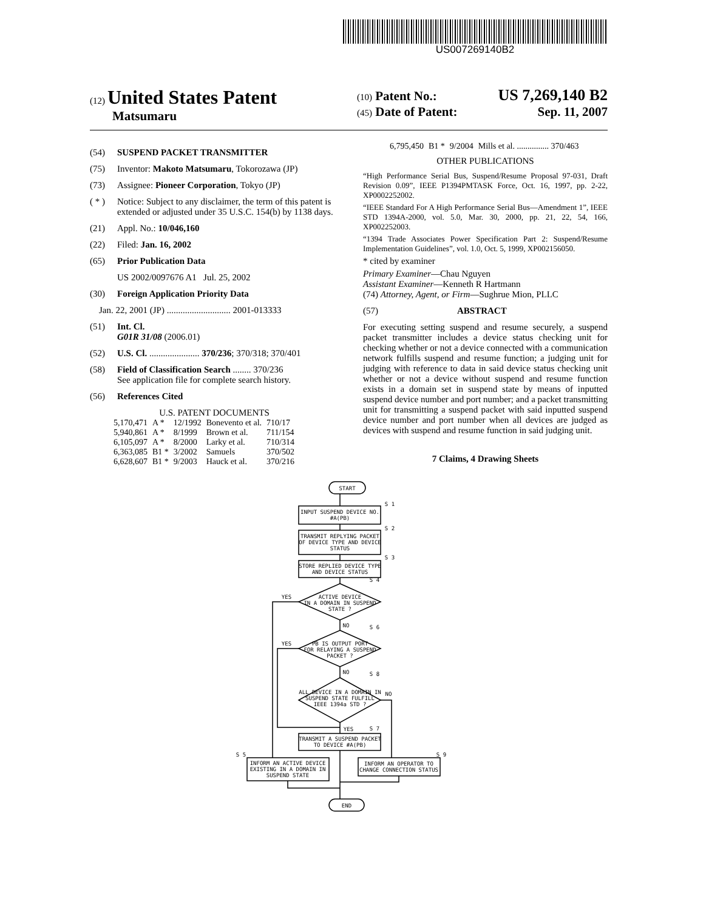US007269140B2
(12) United States Patent
Matsumaru
(10) Patent No.: US 7,269,140 B2
(45) Date of Patent: Sep. 11, 2007
(54) SUSPEND PACKET TRANSMITTER
(75) Inventor: Makoto Matsumaru, Tokorozawa (JP)
(73) Assignee: Pioneer Corporation, Tokyo (JP)
( * ) Notice: Subject to any disclaimer, the term of this patent is extended or adjusted under 35 U.S.C. 154(b) by 1138 days.
(21) Appl. No.: 10/046,160
(22) Filed: Jan. 16, 2002
(65) Prior Publication Data
US 2002/0097676 A1 Jul. 25, 2002
(30) Foreign Application Priority Data
Jan. 22, 2001 (JP) ............................ 2001-013333
(51) Int. Cl.
G01R 31/08 (2006.01)
(52) U.S. Cl. ...................... 370/236; 370/318; 370/401
(58) Field of Classification Search ........ 370/236
See application file for complete search history.
(56) References Cited
U.S. PATENT DOCUMENTS
| 5,170,471 | A * | 12/1992 | Bonevento et al. | 710/17 |
| 5,940,861 | A * | 8/1999 | Brown et al. | 711/154 |
| 6,105,097 | A * | 8/2000 | Larky et al. | 710/314 |
| 6,363,085 | B1 * | 3/2002 | Samuels | 370/502 |
| 6,628,607 | B1 * | 9/2003 | Hauck et al. | 370/216 |
| 6,795,450 | B1 * | 9/2004 | Mills et al. ............... 370/463 |
OTHER PUBLICATIONS
“High Performance Serial Bus, Suspend/Resume Proposal 97-031, Draft Revision 0.09”, IEEE P1394PMTASK Force, Oct. 16, 1997, pp. 2-22, XP0002252002.
“IEEE Standard For A High Performance Serial Bus—Amendment 1”, IEEE STD 1394A-2000, vol. 5.0, Mar. 30, 2000, pp. 21, 22, 54, 166, XP002252003.
“1394 Trade Associates Power Specification Part 2: Suspend/Resume Implementation Guidelines”, vol. 1.0, Oct. 5, 1999, XP002156050.
* cited by examiner
Primary Examiner—Chau Nguyen
Assistant Examiner—Kenneth R Hartmann
(74) Attorney, Agent, or Firm—Sughrue Mion, PLLC
(57) ABSTRACT
For executing setting suspend and resume securely, a suspend packet transmitter includes a device status checking unit for checking whether or not a device connected with a communication network fulfills suspend and resume function; a judging unit for judging with reference to data in said device status checking unit whether or not a device without suspend and resume function exists in a domain set in suspend state by means of inputted suspend device number and port number; and a packet transmitting unit for transmitting a suspend packet with said inputted suspend device number and port number when all devices are judged as devices with suspend and resume function in said judging unit.
7 Claims, 4 Drawing Sheets
START
INPUT SUSPEND DEVICE NO.
#A(PB)
TRANSMIT REPLYING PACKET
OF DEVICE TYPE AND DEVICE
STATUS
STORE REPLIED DEVICE TYPE
AND DEVICE STATUS
ACTIVE DEVICE
IN A DOMAIN IN SUSPEND
STATE ?
PB IS OUTPUT PORT
FOR RELAYING A SUSPEND
PACKET ?
ALL DEVICE IN A DOMAIN IN
SUSPEND STATE FULFILL
IEEE 1394a STD ?
TRANSMIT A SUSPEND PACKET
TO DEVICE #A(PB)
INFORM AN ACTIVE DEVICE
EXISTING IN A DOMAIN IN
SUSPEND STATE
INFORM AN OPERATOR TO
CHANGE CONNECTION STATUS
END
S 1
S 2
S 3
S 4
S 6
S 8
S 7
S 5
S 9
YES
YES
NO
NO
NO
YES